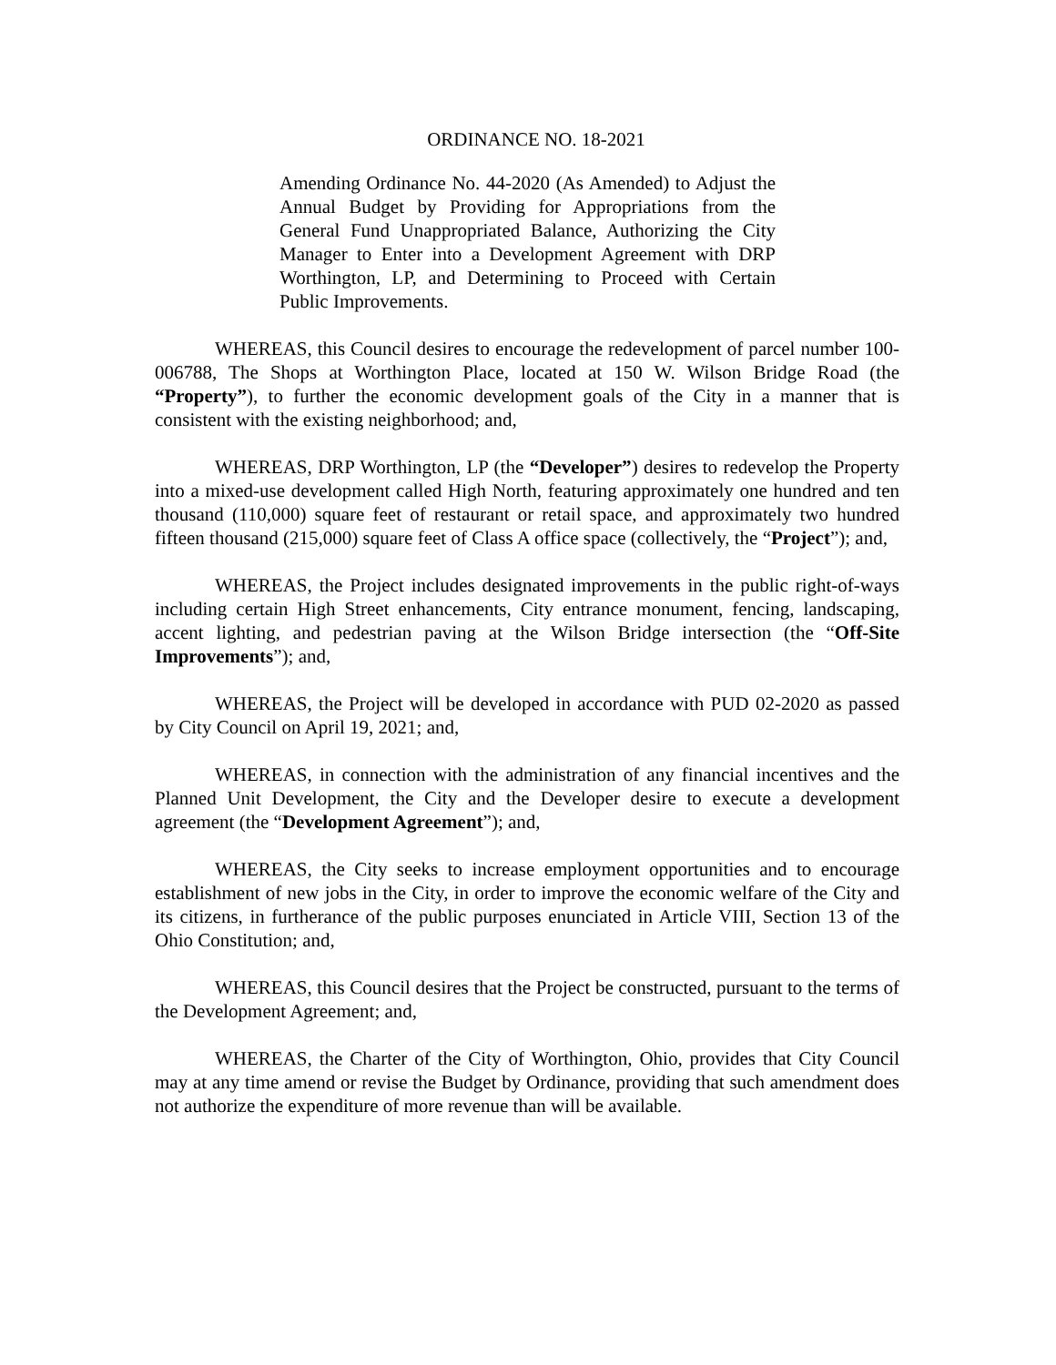ORDINANCE NO. 18-2021
Amending Ordinance No. 44-2020 (As Amended) to Adjust the Annual Budget by Providing for Appropriations from the General Fund Unappropriated Balance, Authorizing the City Manager to Enter into a Development Agreement with DRP Worthington, LP, and Determining to Proceed with Certain Public Improvements.
WHEREAS, this Council desires to encourage the redevelopment of parcel number 100-006788, The Shops at Worthington Place, located at 150 W. Wilson Bridge Road (the “Property”), to further the economic development goals of the City in a manner that is consistent with the existing neighborhood; and,
WHEREAS, DRP Worthington, LP (the “Developer”) desires to redevelop the Property into a mixed-use development called High North, featuring approximately one hundred and ten thousand (110,000) square feet of restaurant or retail space, and approximately two hundred fifteen thousand (215,000) square feet of Class A office space (collectively, the “Project”); and,
WHEREAS, the Project includes designated improvements in the public right-of-ways including certain High Street enhancements, City entrance monument, fencing, landscaping, accent lighting, and pedestrian paving at the Wilson Bridge intersection (the “Off-Site Improvements”); and,
WHEREAS, the Project will be developed in accordance with PUD 02-2020 as passed by City Council on April 19, 2021; and,
WHEREAS, in connection with the administration of any financial incentives and the Planned Unit Development, the City and the Developer desire to execute a development agreement (the “Development Agreement”); and,
WHEREAS, the City seeks to increase employment opportunities and to encourage establishment of new jobs in the City, in order to improve the economic welfare of the City and its citizens, in furtherance of the public purposes enunciated in Article VIII, Section 13 of the Ohio Constitution; and,
WHEREAS, this Council desires that the Project be constructed, pursuant to the terms of the Development Agreement; and,
WHEREAS, the Charter of the City of Worthington, Ohio, provides that City Council may at any time amend or revise the Budget by Ordinance, providing that such amendment does not authorize the expenditure of more revenue than will be available.